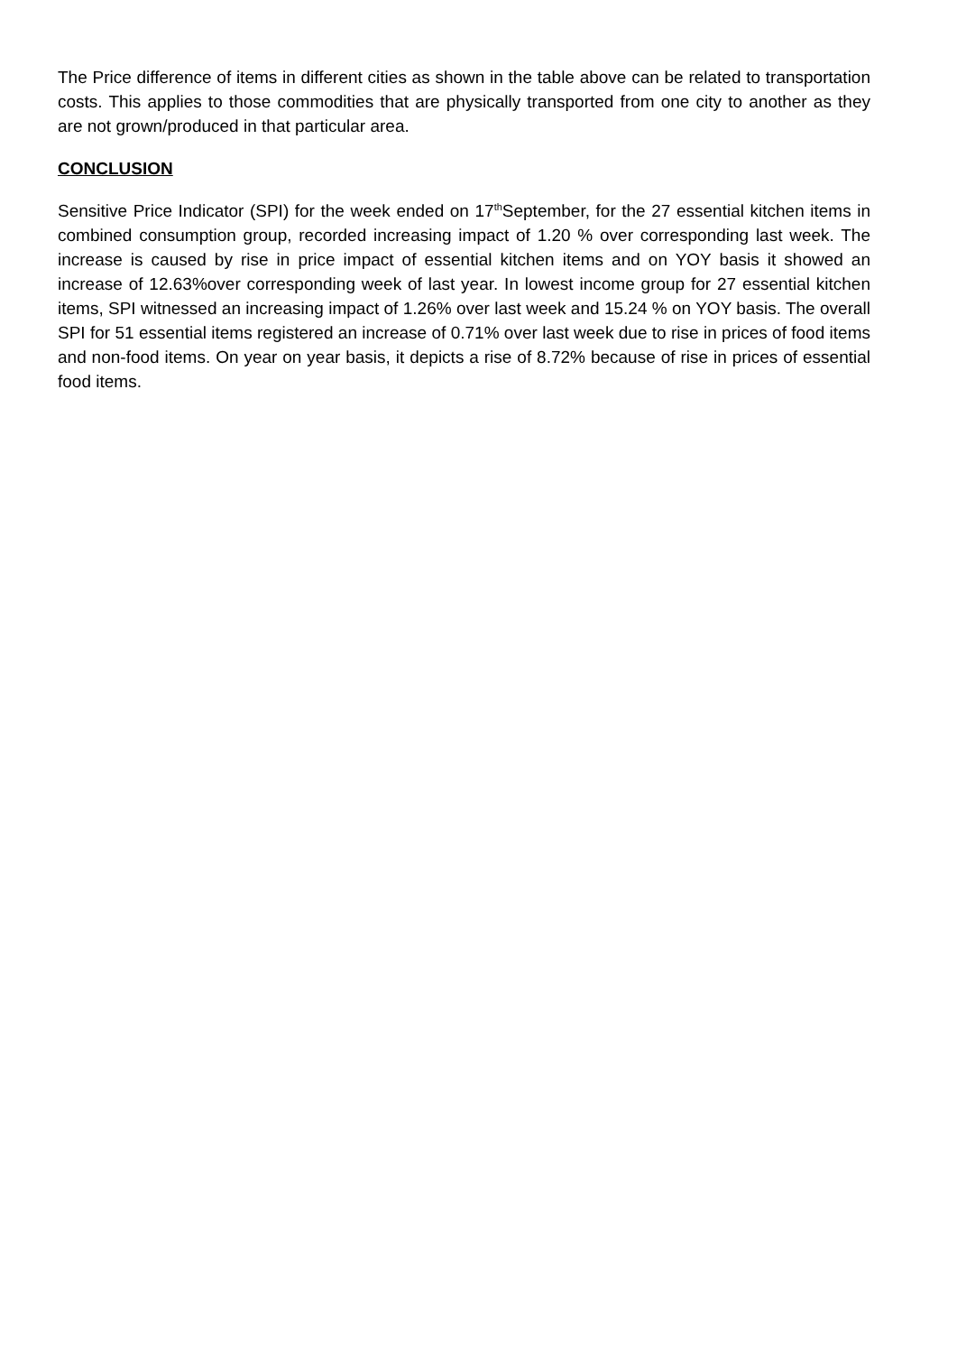The Price difference of items in different cities as shown in the table above can be related to transportation costs. This applies to those commodities that are physically transported from one city to another as they are not grown/produced in that particular area.
CONCLUSION
Sensitive Price Indicator (SPI) for the week ended on 17<sup>th</sup>September, for the 27 essential kitchen items in combined consumption group, recorded increasing impact of 1.20 % over corresponding last week. The increase is caused by rise in price impact of essential kitchen items and on YOY basis it showed an increase of 12.63%over corresponding week of last year. In lowest income group for 27 essential kitchen items, SPI witnessed an increasing impact of 1.26% over last week and 15.24 % on YOY basis. The overall SPI for 51 essential items registered an increase of 0.71% over last week due to rise in prices of food items and non-food items. On year on year basis, it depicts a rise of 8.72% because of rise in prices of essential food items.